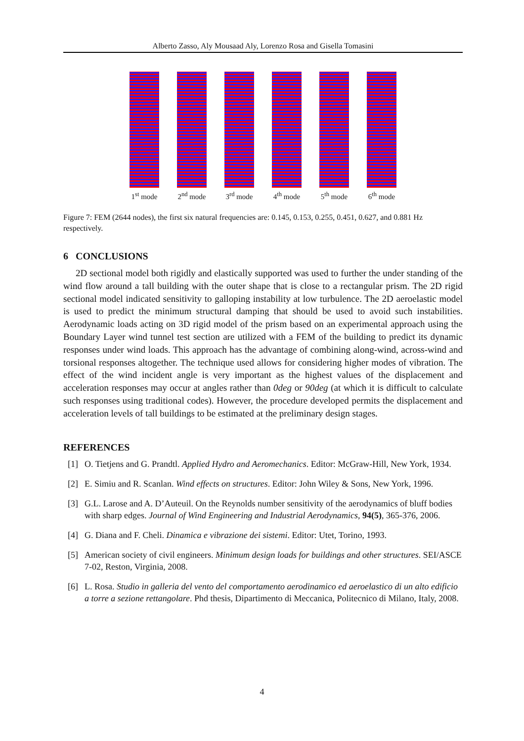Alberto Zasso, Aly Mousaad Aly, Lorenzo Rosa and Gisella Tomasini
1<sup>st</sup> mode
2<sup>nd</sup> mode
3<sup>rd</sup> mode
4<sup>th</sup> mode
5<sup>th</sup> mode
6<sup>th</sup> mode
Figure 7: FEM (2644 nodes), the first six natural frequencies are: 0.145, 0.153, 0.255, 0.451, 0.627, and 0.881 Hz respectively.
6 CONCLUSIONS
2D sectional model both rigidly and elastically supported was used to further the under standing of the wind flow around a tall building with the outer shape that is close to a rectangular prism. The 2D rigid sectional model indicated sensitivity to galloping instability at low turbulence. The 2D aeroelastic model is used to predict the minimum structural damping that should be used to avoid such instabilities. Aerodynamic loads acting on 3D rigid model of the prism based on an experimental approach using the Boundary Layer wind tunnel test section are utilized with a FEM of the building to predict its dynamic responses under wind loads. This approach has the advantage of combining along-wind, across-wind and torsional responses altogether. The technique used allows for considering higher modes of vibration. The effect of the wind incident angle is very important as the highest values of the displacement and acceleration responses may occur at angles rather than 0deg or 90deg (at which it is difficult to calculate such responses using traditional codes). However, the procedure developed permits the displacement and acceleration levels of tall buildings to be estimated at the preliminary design stages.
REFERENCES
[1] O. Tietjens and G. Prandtl. Applied Hydro and Aeromechanics. Editor: McGraw-Hill, New York, 1934.
[2] E. Simiu and R. Scanlan. Wind effects on structures. Editor: John Wiley & Sons, New York, 1996.
[3] G.L. Larose and A. D’Auteuil. On the Reynolds number sensitivity of the aerodynamics of bluff bodies with sharp edges. Journal of Wind Engineering and Industrial Aerodynamics, 94(5), 365-376, 2006.
[4] G. Diana and F. Cheli. Dinamica e vibrazione dei sistemi. Editor: Utet, Torino, 1993.
[5] American society of civil engineers. Minimum design loads for buildings and other structures. SEI/ASCE 7-02, Reston, Virginia, 2008.
[6] L. Rosa. Studio in galleria del vento del comportamento aerodinamico ed aeroelastico di un alto edificio a torre a sezione rettangolare. Phd thesis, Dipartimento di Meccanica, Politecnico di Milano, Italy, 2008.
4